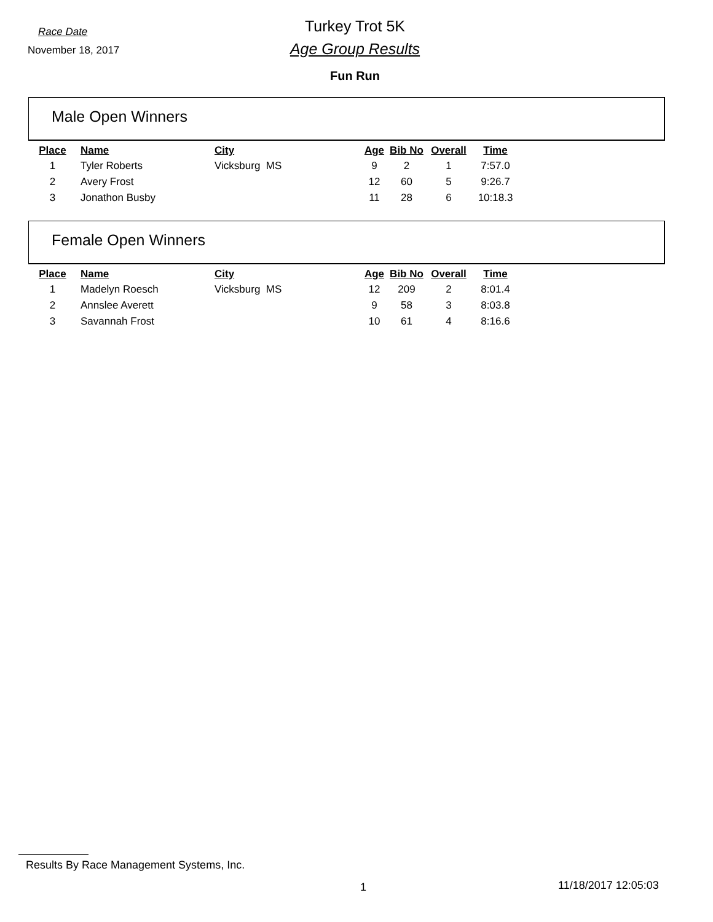Race Date
November 18, 2017
Turkey Trot 5K
Age Group Results
Fun Run
Male Open Winners
| Place | Name | City | Age | Bib No | Overall | Time |
| --- | --- | --- | --- | --- | --- | --- |
| 1 | Tyler Roberts | Vicksburg MS | 9 | 2 | 1 | 7:57.0 |
| 2 | Avery Frost | | 12 | 60 | 5 | 9:26.7 |
| 3 | Jonathon Busby | | 11 | 28 | 6 | 10:18.3 |
Female Open Winners
| Place | Name | City | Age | Bib No | Overall | Time |
| --- | --- | --- | --- | --- | --- | --- |
| 1 | Madelyn Roesch | Vicksburg MS | 12 | 209 | 2 | 8:01.4 |
| 2 | Annslee Averett | | 9 | 58 | 3 | 8:03.8 |
| 3 | Savannah Frost | | 10 | 61 | 4 | 8:16.6 |
Results By Race Management Systems, Inc.
1 11/18/2017 12:05:03